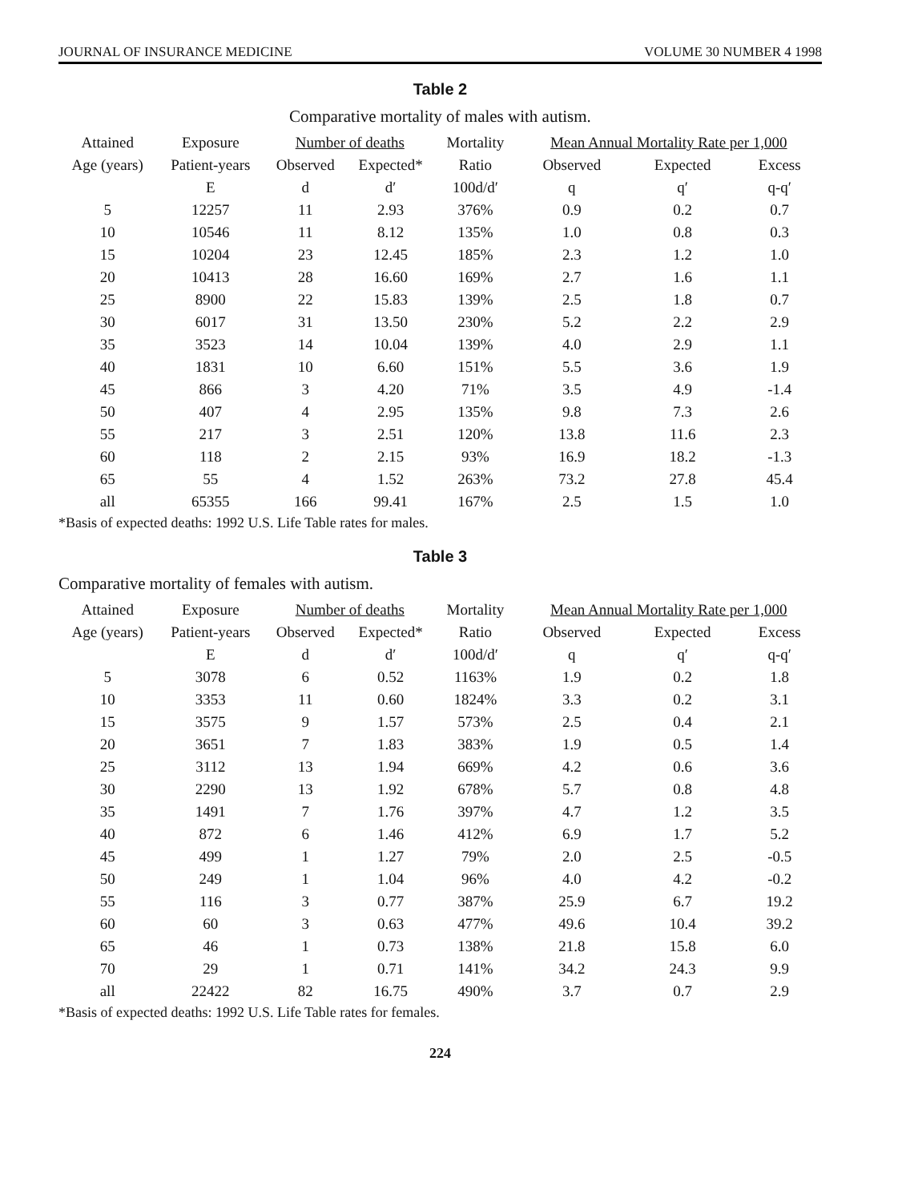JOURNAL OF INSURANCE MEDICINE VOLUME 30 NUMBER 4 1998
Table 2
Comparative mortality of males with autism.
| Attained | Exposure | Number of deaths | | Mortality | Mean Annual Mortality Rate per 1,000 | | |
| --- | --- | --- | --- | --- | --- | --- | --- |
| Age (years) | Patient-years | Observed | Expected* | Ratio | Observed | Expected | Excess |
| | E | d | d′ | 100d/d′ | q | q′ | q-q′ |
| 5 | 12257 | 11 | 2.93 | 376% | 0.9 | 0.2 | 0.7 |
| 10 | 10546 | 11 | 8.12 | 135% | 1.0 | 0.8 | 0.3 |
| 15 | 10204 | 23 | 12.45 | 185% | 2.3 | 1.2 | 1.0 |
| 20 | 10413 | 28 | 16.60 | 169% | 2.7 | 1.6 | 1.1 |
| 25 | 8900 | 22 | 15.83 | 139% | 2.5 | 1.8 | 0.7 |
| 30 | 6017 | 31 | 13.50 | 230% | 5.2 | 2.2 | 2.9 |
| 35 | 3523 | 14 | 10.04 | 139% | 4.0 | 2.9 | 1.1 |
| 40 | 1831 | 10 | 6.60 | 151% | 5.5 | 3.6 | 1.9 |
| 45 | 866 | 3 | 4.20 | 71% | 3.5 | 4.9 | -1.4 |
| 50 | 407 | 4 | 2.95 | 135% | 9.8 | 7.3 | 2.6 |
| 55 | 217 | 3 | 2.51 | 120% | 13.8 | 11.6 | 2.3 |
| 60 | 118 | 2 | 2.15 | 93% | 16.9 | 18.2 | -1.3 |
| 65 | 55 | 4 | 1.52 | 263% | 73.2 | 27.8 | 45.4 |
| all | 65355 | 166 | 99.41 | 167% | 2.5 | 1.5 | 1.0 |
*Basis of expected deaths: 1992 U.S. Life Table rates for males.
Table 3
Comparative mortality of females with autism.
| Attained | Exposure | Number of deaths | | Mortality | Mean Annual Mortality Rate per 1,000 | | |
| --- | --- | --- | --- | --- | --- | --- | --- |
| Age (years) | Patient-years | Observed | Expected* | Ratio | Observed | Expected | Excess |
| | E | d | d′ | 100d/d′ | q | q′ | q-q′ |
| 5 | 3078 | 6 | 0.52 | 1163% | 1.9 | 0.2 | 1.8 |
| 10 | 3353 | 11 | 0.60 | 1824% | 3.3 | 0.2 | 3.1 |
| 15 | 3575 | 9 | 1.57 | 573% | 2.5 | 0.4 | 2.1 |
| 20 | 3651 | 7 | 1.83 | 383% | 1.9 | 0.5 | 1.4 |
| 25 | 3112 | 13 | 1.94 | 669% | 4.2 | 0.6 | 3.6 |
| 30 | 2290 | 13 | 1.92 | 678% | 5.7 | 0.8 | 4.8 |
| 35 | 1491 | 7 | 1.76 | 397% | 4.7 | 1.2 | 3.5 |
| 40 | 872 | 6 | 1.46 | 412% | 6.9 | 1.7 | 5.2 |
| 45 | 499 | 1 | 1.27 | 79% | 2.0 | 2.5 | -0.5 |
| 50 | 249 | 1 | 1.04 | 96% | 4.0 | 4.2 | -0.2 |
| 55 | 116 | 3 | 0.77 | 387% | 25.9 | 6.7 | 19.2 |
| 60 | 60 | 3 | 0.63 | 477% | 49.6 | 10.4 | 39.2 |
| 65 | 46 | 1 | 0.73 | 138% | 21.8 | 15.8 | 6.0 |
| 70 | 29 | 1 | 0.71 | 141% | 34.2 | 24.3 | 9.9 |
| all | 22422 | 82 | 16.75 | 490% | 3.7 | 0.7 | 2.9 |
*Basis of expected deaths: 1992 U.S. Life Table rates for females.
224